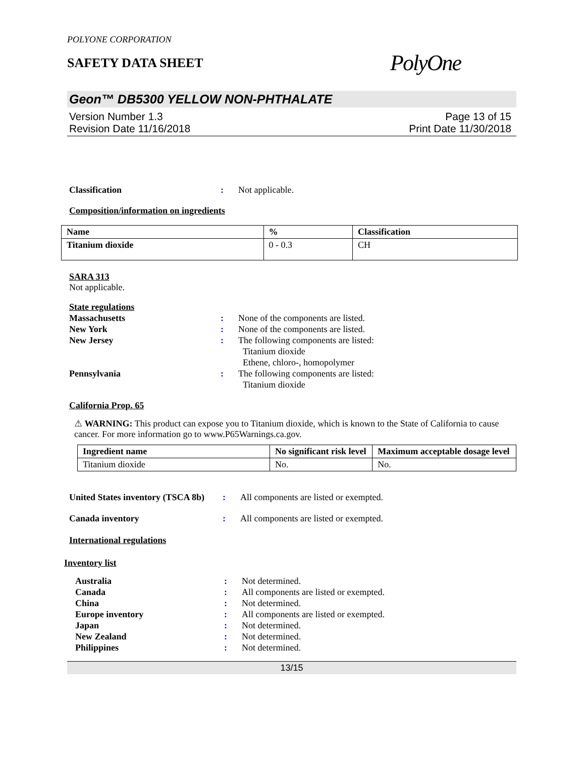POLYONE CORPORATION
SAFETY DATA SHEET
PolyOne
Geon™ DB5300 YELLOW NON-PHTHALATE
Version Number 1.3
Revision Date 11/16/2018
Page 13 of 15
Print Date 11/30/2018
Classification : Not applicable.
Composition/information on ingredients
| Name | % | Classification |
| --- | --- | --- |
| Titanium dioxide | 0 - 0.3 | CH |
SARA 313
Not applicable.
State regulations
Massachusetts : None of the components are listed.
New York : None of the components are listed.
New Jersey : The following components are listed:
Titanium dioxide
Ethene, chloro-, homopolymer
Pennsylvania : The following components are listed:
Titanium dioxide
California Prop. 65
⚠ WARNING: This product can expose you to Titanium dioxide, which is known to the State of California to cause cancer. For more information go to www.P65Warnings.ca.gov.
| Ingredient name | No significant risk level | Maximum acceptable dosage level |
| --- | --- | --- |
| Titanium dioxide | No. | No. |
United States inventory (TSCA 8b)
: All components are listed or exempted.
Canada inventory : All components are listed or exempted.
International regulations
Inventory list
Australia : Not determined.
Canada : All components are listed or exempted.
China : Not determined.
Europe inventory : All components are listed or exempted.
Japan : Not determined.
New Zealand : Not determined.
Philippines : Not determined.
13/15